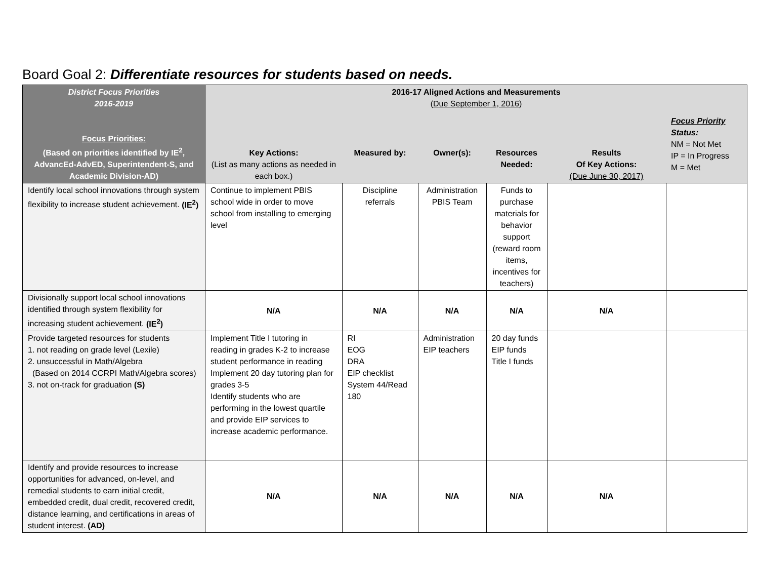Board Goal 2: Differentiate resources for students based on needs.
| District Focus Priorities 2016-2019 Focus Priorities: (Based on priorities identified by IE<sup>2</sup>, AdvancEd-AdvED, Superintendent-S, and Academic Division-AD) | 2016-17 Aligned Actions and Measurements ( Due September 1, 2016 ) | | | | | |
| --- | --- | --- | --- | --- | --- | --- |
| | Key Actions: (List as many actions as needed in each box.) | Measured by: | Owner(s): | Resources Needed: | Results Of Key Actions: (Due June 30, 2017) | Focus Priority Status: NM = Not Met IP = In Progress M = Met |
| Identify local school innovations through system flexibility to increase student achievement. (IE<sup>2</sup>) | Continue to implement PBIS school wide in order to move school from installing to emerging level | Discipline referrals | Administration PBIS Team | Funds to purchase materials for behavior support (reward room items, incentives for teachers) | | |
| Divisionally support local school innovations identified through system flexibility for increasing student achievement. (IE<sup>2</sup>) | N/A | N/A | N/A | N/A | N/A | |
| Provide targeted resources for students 1. not reading on grade level (Lexile) 2. unsuccessful in Math/Algebra (Based on 2014 CCRPI Math/Algebra scores) 3. not on-track for graduation (S) | Implement Title I tutoring in reading in grades K-2 to increase student performance in reading Implement 20 day tutoring plan for grades 3-5 Identify students who are performing in the lowest quartile and provide EIP services to increase academic performance. | RI EOG DRA EIP checklist System 44/Read 180 | Administration EIP teachers | 20 day funds EIP funds Title I funds | | |
| Identify and provide resources to increase opportunities for advanced, on-level, and remedial students to earn initial credit, embedded credit, dual credit, recovered credit, distance learning, and certifications in areas of student interest. (AD) | N/A | N/A | N/A | N/A | N/A | |